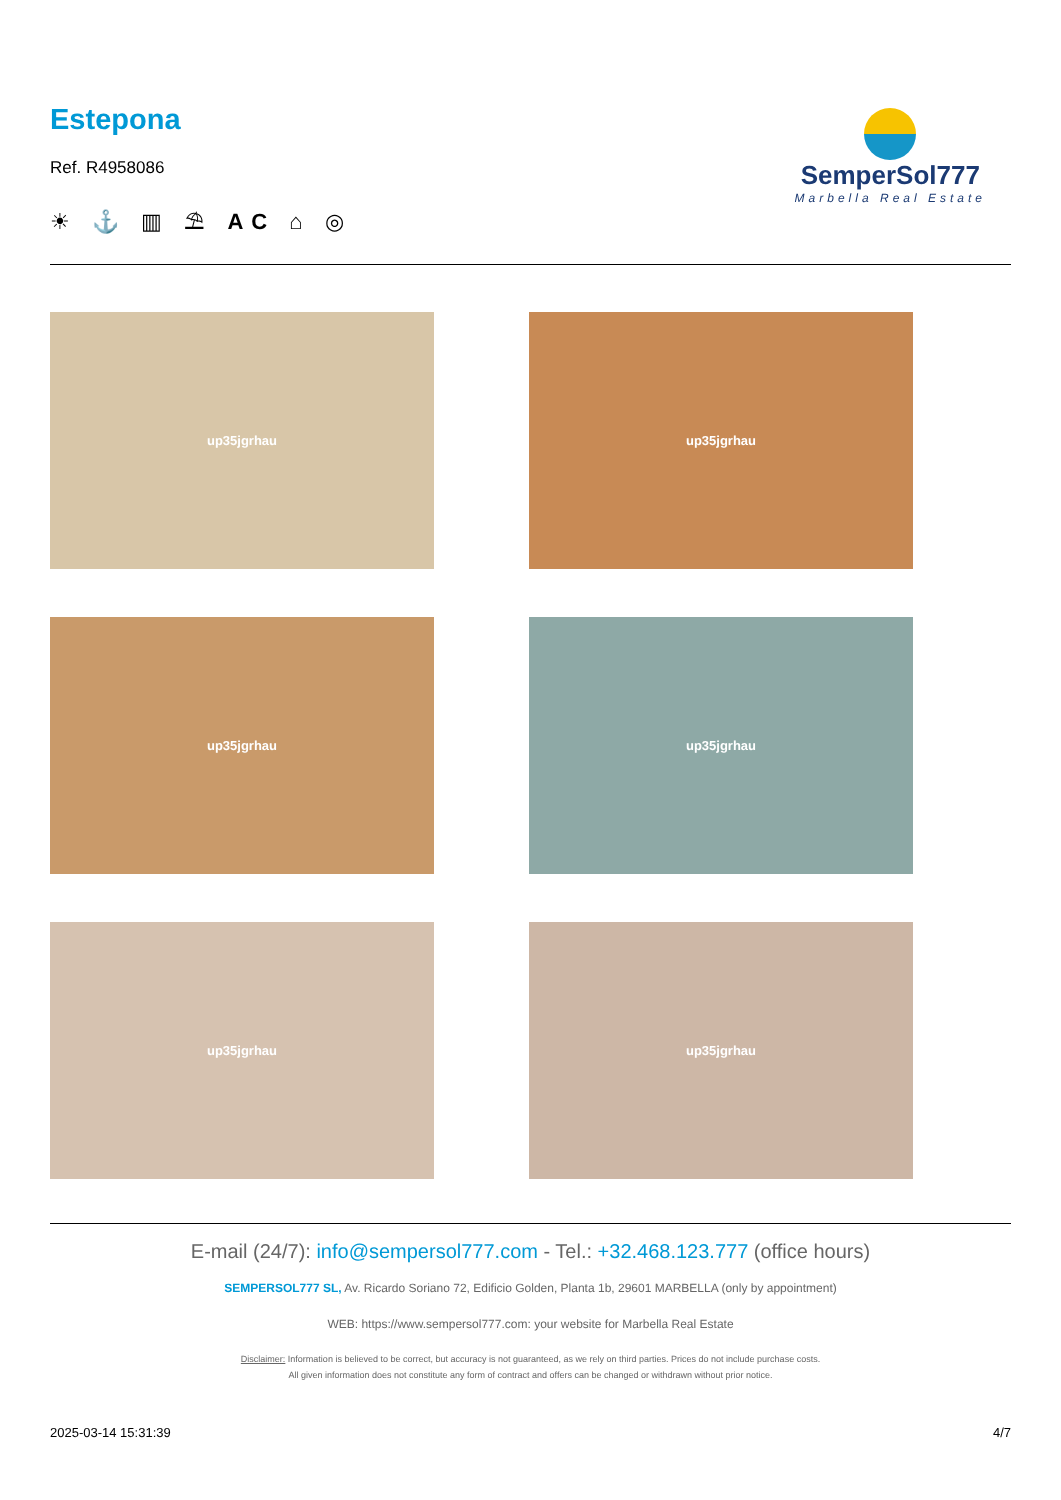Estepona
Ref. R4958086
☀ ⚓ ▥ ⛱ AC ⌂ ◎
SemperSol777
Marbella Real Estate
up35jgrhau
up35jgrhau
up35jgrhau
up35jgrhau
up35jgrhau
up35jgrhau
E-mail (24/7): info@sempersol777.com - Tel.: +32.468.123.777 (office hours)
SEMPERSOL777 SL, Av. Ricardo Soriano 72, Edificio Golden, Planta 1b, 29601 MARBELLA (only by appointment)
WEB: https://www.sempersol777.com: your website for Marbella Real Estate
Disclaimer: Information is believed to be correct, but accuracy is not guaranteed, as we rely on third parties. Prices do not include purchase costs.
All given information does not constitute any form of contract and offers can be changed or withdrawn without prior notice.
2025-03-14 15:31:39 4/7